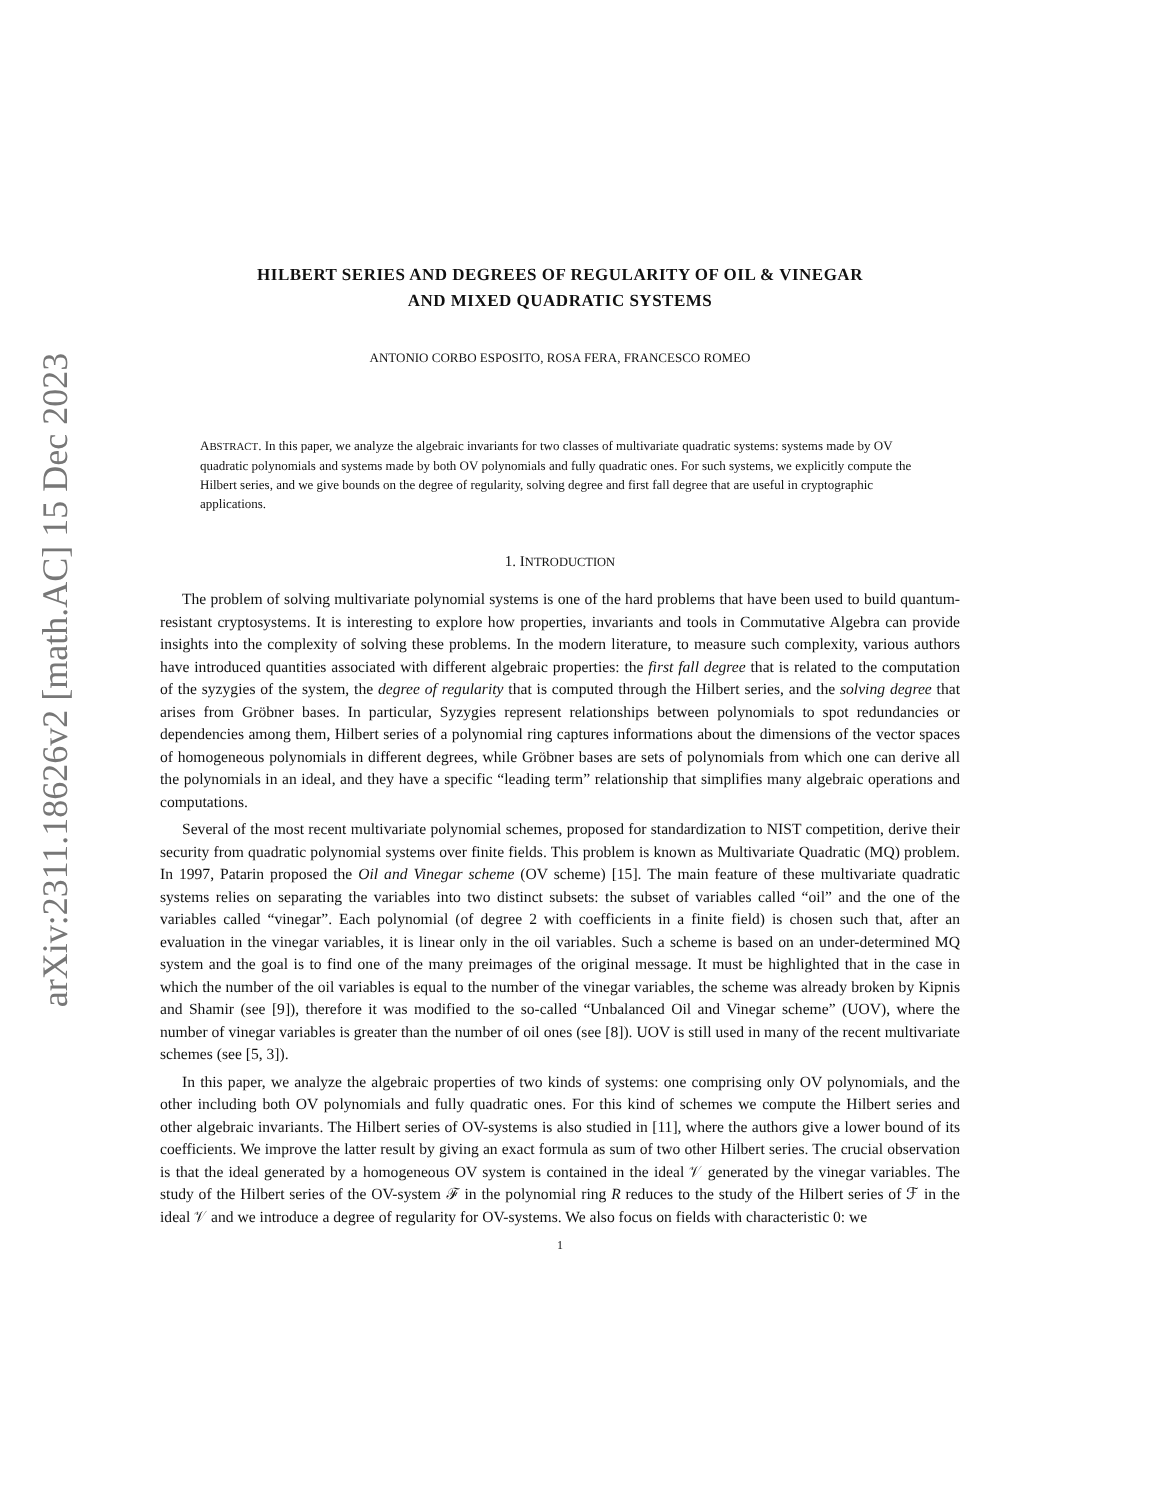arXiv:2311.18626v2 [math.AC] 15 Dec 2023
HILBERT SERIES AND DEGREES OF REGULARITY OF OIL & VINEGAR
AND MIXED QUADRATIC SYSTEMS
ANTONIO CORBO ESPOSITO, ROSA FERA, FRANCESCO ROMEO
ABSTRACT. In this paper, we analyze the algebraic invariants for two classes of multivariate quadratic systems: systems made by OV quadratic polynomials and systems made by both OV polynomials and fully quadratic ones. For such systems, we explicitly compute the Hilbert series, and we give bounds on the degree of regularity, solving degree and first fall degree that are useful in cryptographic applications.
1. INTRODUCTION
The problem of solving multivariate polynomial systems is one of the hard problems that have been used to build quantum-resistant cryptosystems. It is interesting to explore how properties, invariants and tools in Commutative Algebra can provide insights into the complexity of solving these problems. In the modern literature, to measure such complexity, various authors have introduced quantities associated with different algebraic properties: the first fall degree that is related to the computation of the syzygies of the system, the degree of regularity that is computed through the Hilbert series, and the solving degree that arises from Gröbner bases. In particular, Syzygies represent relationships between polynomials to spot redundancies or dependencies among them, Hilbert series of a polynomial ring captures informations about the dimensions of the vector spaces of homogeneous polynomials in different degrees, while Gröbner bases are sets of polynomials from which one can derive all the polynomials in an ideal, and they have a specific “leading term” relationship that simplifies many algebraic operations and computations.
Several of the most recent multivariate polynomial schemes, proposed for standardization to NIST competition, derive their security from quadratic polynomial systems over finite fields. This problem is known as Multivariate Quadratic (MQ) problem. In 1997, Patarin proposed the Oil and Vinegar scheme (OV scheme) [15]. The main feature of these multivariate quadratic systems relies on separating the variables into two distinct subsets: the subset of variables called “oil” and the one of the variables called “vinegar”. Each polynomial (of degree 2 with coefficients in a finite field) is chosen such that, after an evaluation in the vinegar variables, it is linear only in the oil variables. Such a scheme is based on an under-determined MQ system and the goal is to find one of the many preimages of the original message. It must be highlighted that in the case in which the number of the oil variables is equal to the number of the vinegar variables, the scheme was already broken by Kipnis and Shamir (see [9]), therefore it was modified to the so-called “Unbalanced Oil and Vinegar scheme” (UOV), where the number of vinegar variables is greater than the number of oil ones (see [8]). UOV is still used in many of the recent multivariate schemes (see [5, 3]).
In this paper, we analyze the algebraic properties of two kinds of systems: one comprising only OV polynomials, and the other including both OV polynomials and fully quadratic ones. For this kind of schemes we compute the Hilbert series and other algebraic invariants. The Hilbert series of OV-systems is also studied in [11], where the authors give a lower bound of its coefficients. We improve the latter result by giving an exact formula as sum of two other Hilbert series. The crucial observation is that the ideal generated by a homogeneous OV system is contained in the ideal 𝒱 generated by the vinegar variables. The study of the Hilbert series of the OV-system ℱ in the polynomial ring R reduces to the study of the Hilbert series of ℱ in the ideal 𝒱 and we introduce a degree of regularity for OV-systems. We also focus on fields with characteristic 0: we
1